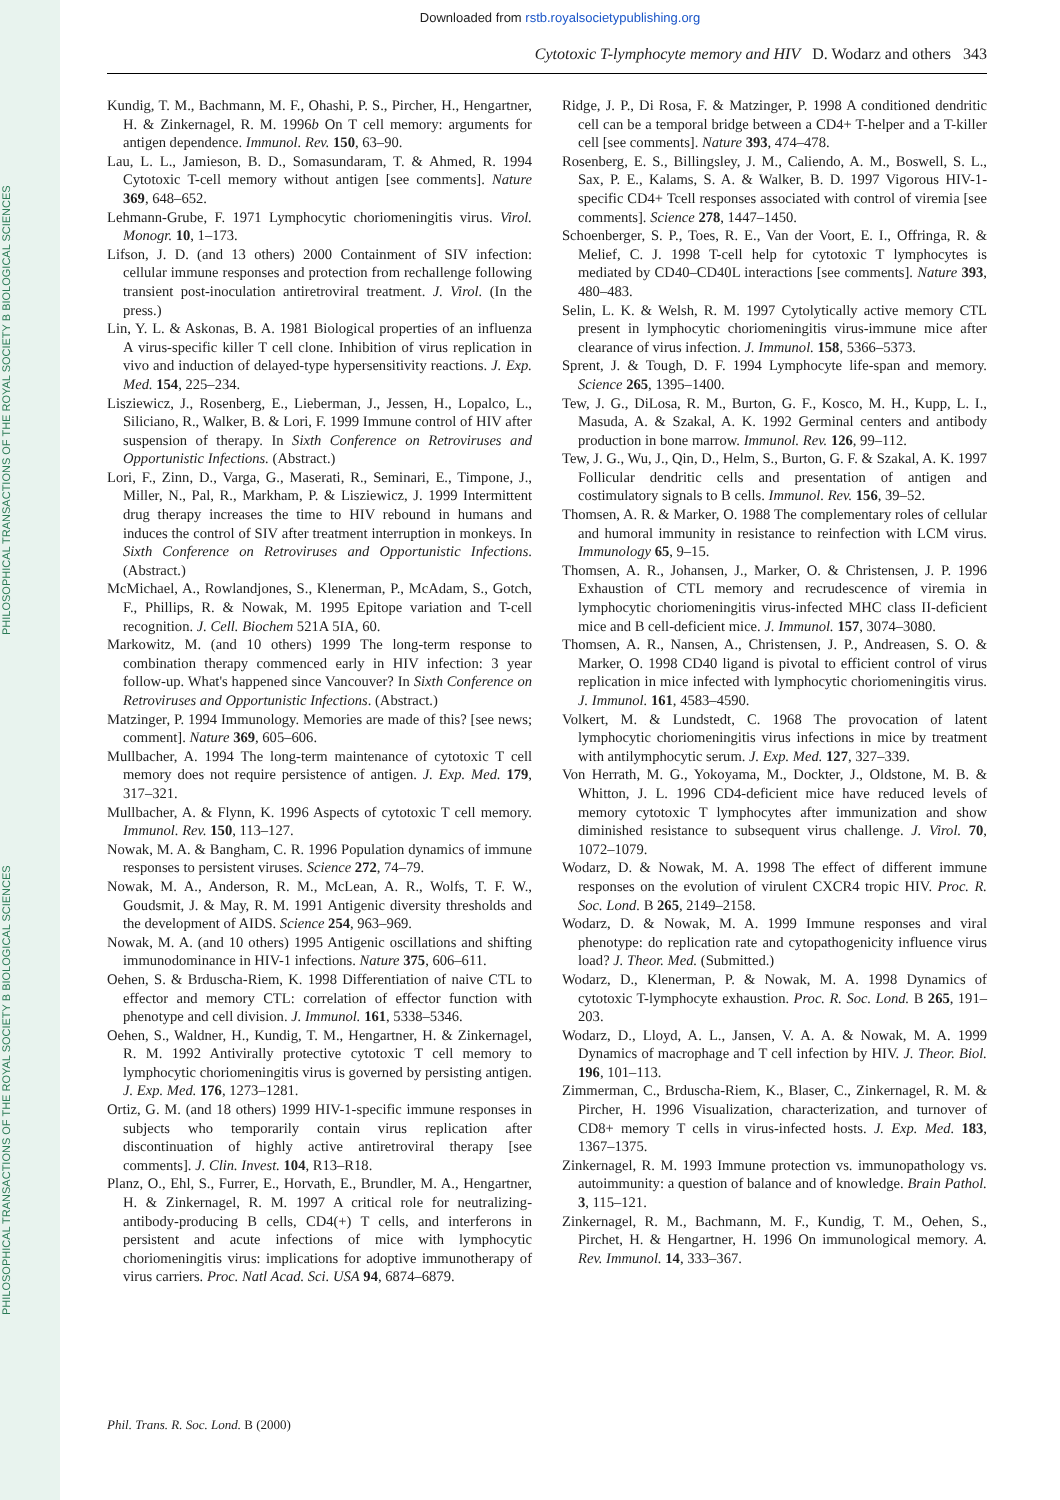PHILOSOPHICAL TRANSACTIONS OF THE ROYAL SOCIETY B BIOLOGICAL SCIENCES
PHILOSOPHICAL TRANSACTIONS OF THE ROYAL SOCIETY B BIOLOGICAL SCIENCES
Downloaded from rstb.royalsocietypublishing.org
Cytotoxic T-lymphocyte memory and HIV D. Wodarz and others 343
Kundig, T. M., Bachmann, M. F., Ohashi, P. S., Pircher, H., Hengartner, H. & Zinkernagel, R. M. 1996b On T cell memory: arguments for antigen dependence. Immunol. Rev. 150, 63–90.
Lau, L. L., Jamieson, B. D., Somasundaram, T. & Ahmed, R. 1994 Cytotoxic T-cell memory without antigen [see comments]. Nature 369, 648–652.
Lehmann-Grube, F. 1971 Lymphocytic choriomeningitis virus. Virol. Monogr. 10, 1–173.
Lifson, J. D. (and 13 others) 2000 Containment of SIV infection: cellular immune responses and protection from rechallenge following transient post-inoculation antiretroviral treatment. J. Virol. (In the press.)
Lin, Y. L. & Askonas, B. A. 1981 Biological properties of an influenza A virus-specific killer T cell clone. Inhibition of virus replication in vivo and induction of delayed-type hypersensitivity reactions. J. Exp. Med. 154, 225–234.
Lisziewicz, J., Rosenberg, E., Lieberman, J., Jessen, H., Lopalco, L., Siliciano, R., Walker, B. & Lori, F. 1999 Immune control of HIV after suspension of therapy. In Sixth Conference on Retroviruses and Opportunistic Infections. (Abstract.)
Lori, F., Zinn, D., Varga, G., Maserati, R., Seminari, E., Timpone, J., Miller, N., Pal, R., Markham, P. & Lisziewicz, J. 1999 Intermittent drug therapy increases the time to HIV rebound in humans and induces the control of SIV after treatment interruption in monkeys. In Sixth Conference on Retroviruses and Opportunistic Infections. (Abstract.)
McMichael, A., Rowlandjones, S., Klenerman, P., McAdam, S., Gotch, F., Phillips, R. & Nowak, M. 1995 Epitope variation and T-cell recognition. J. Cell. Biochem 521A 5IA, 60.
Markowitz, M. (and 10 others) 1999 The long-term response to combination therapy commenced early in HIV infection: 3 year follow-up. What's happened since Vancouver? In Sixth Conference on Retroviruses and Opportunistic Infections. (Abstract.)
Matzinger, P. 1994 Immunology. Memories are made of this? [see news; comment]. Nature 369, 605–606.
Mullbacher, A. 1994 The long-term maintenance of cytotoxic T cell memory does not require persistence of antigen. J. Exp. Med. 179, 317–321.
Mullbacher, A. & Flynn, K. 1996 Aspects of cytotoxic T cell memory. Immunol. Rev. 150, 113–127.
Nowak, M. A. & Bangham, C. R. 1996 Population dynamics of immune responses to persistent viruses. Science 272, 74–79.
Nowak, M. A., Anderson, R. M., McLean, A. R., Wolfs, T. F. W., Goudsmit, J. & May, R. M. 1991 Antigenic diversity thresholds and the development of AIDS. Science 254, 963–969.
Nowak, M. A. (and 10 others) 1995 Antigenic oscillations and shifting immunodominance in HIV-1 infections. Nature 375, 606–611.
Oehen, S. & Brduscha-Riem, K. 1998 Differentiation of naive CTL to effector and memory CTL: correlation of effector function with phenotype and cell division. J. Immunol. 161, 5338–5346.
Oehen, S., Waldner, H., Kundig, T. M., Hengartner, H. & Zinkernagel, R. M. 1992 Antivirally protective cytotoxic T cell memory to lymphocytic choriomeningitis virus is governed by persisting antigen. J. Exp. Med. 176, 1273–1281.
Ortiz, G. M. (and 18 others) 1999 HIV-1-specific immune responses in subjects who temporarily contain virus replication after discontinuation of highly active antiretroviral therapy [see comments]. J. Clin. Invest. 104, R13–R18.
Planz, O., Ehl, S., Furrer, E., Horvath, E., Brundler, M. A., Hengartner, H. & Zinkernagel, R. M. 1997 A critical role for neutralizing-antibody-producing B cells, CD4(+) T cells, and interferons in persistent and acute infections of mice with lymphocytic choriomeningitis virus: implications for adoptive immunotherapy of virus carriers. Proc. Natl Acad. Sci. USA 94, 6874–6879.
Ridge, J. P., Di Rosa, F. & Matzinger, P. 1998 A conditioned dendritic cell can be a temporal bridge between a CD4+ T-helper and a T-killer cell [see comments]. Nature 393, 474–478.
Rosenberg, E. S., Billingsley, J. M., Caliendo, A. M., Boswell, S. L., Sax, P. E., Kalams, S. A. & Walker, B. D. 1997 Vigorous HIV-1-specific CD4+ Tcell responses associated with control of viremia [see comments]. Science 278, 1447–1450.
Schoenberger, S. P., Toes, R. E., Van der Voort, E. I., Offringa, R. & Melief, C. J. 1998 T-cell help for cytotoxic T lymphocytes is mediated by CD40–CD40L interactions [see comments]. Nature 393, 480–483.
Selin, L. K. & Welsh, R. M. 1997 Cytolytically active memory CTL present in lymphocytic choriomeningitis virus-immune mice after clearance of virus infection. J. Immunol. 158, 5366–5373.
Sprent, J. & Tough, D. F. 1994 Lymphocyte life-span and memory. Science 265, 1395–1400.
Tew, J. G., DiLosa, R. M., Burton, G. F., Kosco, M. H., Kupp, L. I., Masuda, A. & Szakal, A. K. 1992 Germinal centers and antibody production in bone marrow. Immunol. Rev. 126, 99–112.
Tew, J. G., Wu, J., Qin, D., Helm, S., Burton, G. F. & Szakal, A. K. 1997 Follicular dendritic cells and presentation of antigen and costimulatory signals to B cells. Immunol. Rev. 156, 39–52.
Thomsen, A. R. & Marker, O. 1988 The complementary roles of cellular and humoral immunity in resistance to reinfection with LCM virus. Immunology 65, 9–15.
Thomsen, A. R., Johansen, J., Marker, O. & Christensen, J. P. 1996 Exhaustion of CTL memory and recrudescence of viremia in lymphocytic choriomeningitis virus-infected MHC class II-deficient mice and B cell-deficient mice. J. Immunol. 157, 3074–3080.
Thomsen, A. R., Nansen, A., Christensen, J. P., Andreasen, S. O. & Marker, O. 1998 CD40 ligand is pivotal to efficient control of virus replication in mice infected with lymphocytic choriomeningitis virus. J. Immunol. 161, 4583–4590.
Volkert, M. & Lundstedt, C. 1968 The provocation of latent lymphocytic choriomeningitis virus infections in mice by treatment with antilymphocytic serum. J. Exp. Med. 127, 327–339.
Von Herrath, M. G., Yokoyama, M., Dockter, J., Oldstone, M. B. & Whitton, J. L. 1996 CD4-deficient mice have reduced levels of memory cytotoxic T lymphocytes after immunization and show diminished resistance to subsequent virus challenge. J. Virol. 70, 1072–1079.
Wodarz, D. & Nowak, M. A. 1998 The effect of different immune responses on the evolution of virulent CXCR4 tropic HIV. Proc. R. Soc. Lond. B 265, 2149–2158.
Wodarz, D. & Nowak, M. A. 1999 Immune responses and viral phenotype: do replication rate and cytopathogenicity influence virus load? J. Theor. Med. (Submitted.)
Wodarz, D., Klenerman, P. & Nowak, M. A. 1998 Dynamics of cytotoxic T-lymphocyte exhaustion. Proc. R. Soc. Lond. B 265, 191–203.
Wodarz, D., Lloyd, A. L., Jansen, V. A. A. & Nowak, M. A. 1999 Dynamics of macrophage and T cell infection by HIV. J. Theor. Biol. 196, 101–113.
Zimmerman, C., Brduscha-Riem, K., Blaser, C., Zinkernagel, R. M. & Pircher, H. 1996 Visualization, characterization, and turnover of CD8+ memory T cells in virus-infected hosts. J. Exp. Med. 183, 1367–1375.
Zinkernagel, R. M. 1993 Immune protection vs. immunopathology vs. autoimmunity: a question of balance and of knowledge. Brain Pathol. 3, 115–121.
Zinkernagel, R. M., Bachmann, M. F., Kundig, T. M., Oehen, S., Pirchet, H. & Hengartner, H. 1996 On immunological memory. A. Rev. Immunol. 14, 333–367.
Phil. Trans. R. Soc. Lond. B (2000)